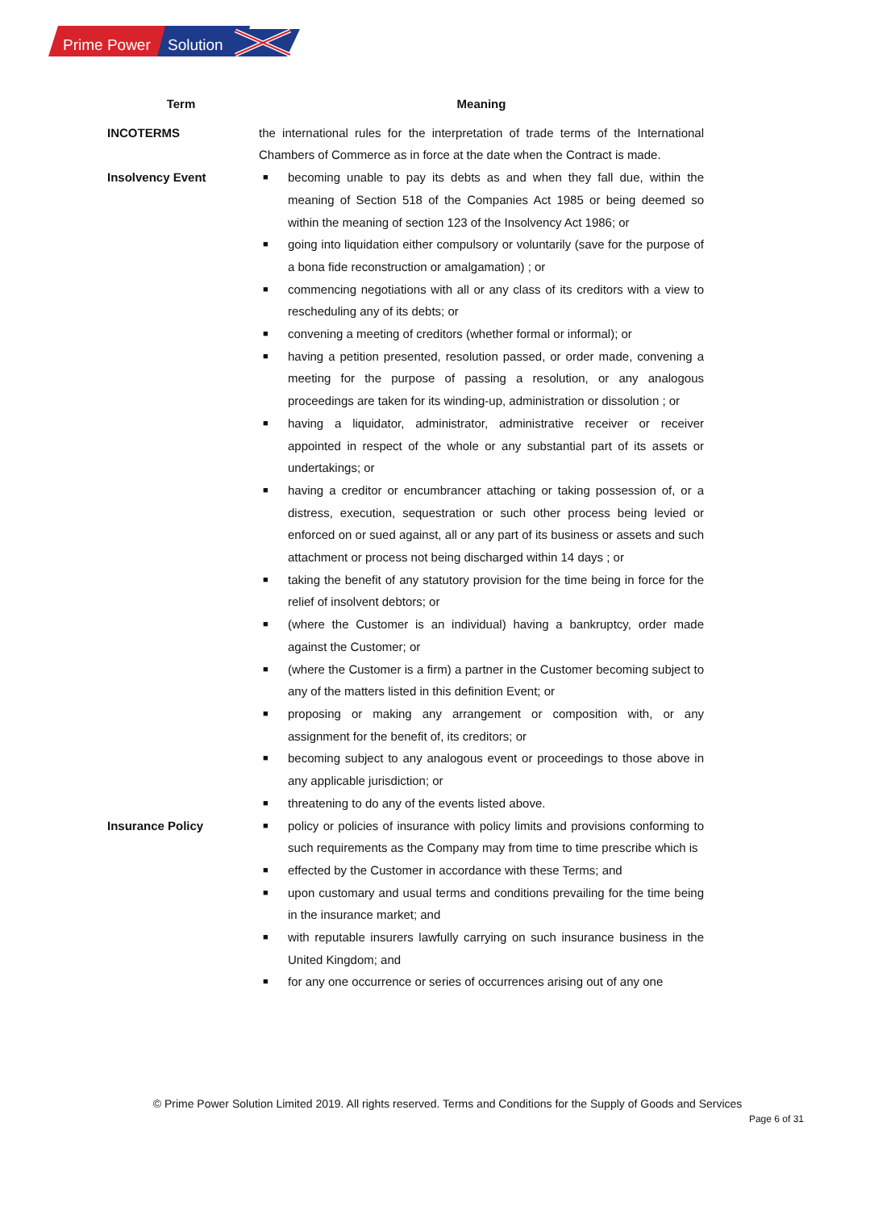Prime Power
Solution
| Term | Meaning |
| --- | --- |
| INCOTERMS | the international rules for the interpretation of trade terms of the International Chambers of Commerce as in force at the date when the Contract is made. |
| Insolvency Event | ■ becoming unable to pay its debts as and when they fall due, within the meaning of Section 518 of the Companies Act 1985 or being deemed so within the meaning of section 123 of the Insolvency Act 1986; or ■ going into liquidation either compulsory or voluntarily (save for the purpose of a bona fide reconstruction or amalgamation) ; or ■ commencing negotiations with all or any class of its creditors with a view to rescheduling any of its debts; or ■ convening a meeting of creditors (whether formal or informal); or ■ having a petition presented, resolution passed, or order made, convening a meeting for the purpose of passing a resolution, or any analogous proceedings are taken for its winding-up, administration or dissolution ; or ■ having a liquidator, administrator, administrative receiver or receiver appointed in respect of the whole or any substantial part of its assets or undertakings; or ■ having a creditor or encumbrancer attaching or taking possession of, or a distress, execution, sequestration or such other process being levied or enforced on or sued against, all or any part of its business or assets and such attachment or process not being discharged within 14 days ; or ■ taking the benefit of any statutory provision for the time being in force for the relief of insolvent debtors; or ■ (where the Customer is an individual) having a bankruptcy, order made against the Customer; or ■ (where the Customer is a firm) a partner in the Customer becoming subject to any of the matters listed in this definition Event; or ■ proposing or making any arrangement or composition with, or any assignment for the benefit of, its creditors; or ■ becoming subject to any analogous event or proceedings to those above in any applicable jurisdiction; or ■ threatening to do any of the events listed above. |
| Insurance Policy | ■ policy or policies of insurance with policy limits and provisions conforming to such requirements as the Company may from time to time prescribe which is ■ effected by the Customer in accordance with these Terms; and ■ upon customary and usual terms and conditions prevailing for the time being in the insurance market; and ■ with reputable insurers lawfully carrying on such insurance business in the United Kingdom; and ■ for any one occurrence or series of occurrences arising out of any one |
© Prime Power Solution Limited 2019. All rights reserved. Terms and Conditions for the Supply of Goods and Services
Page 6 of 31